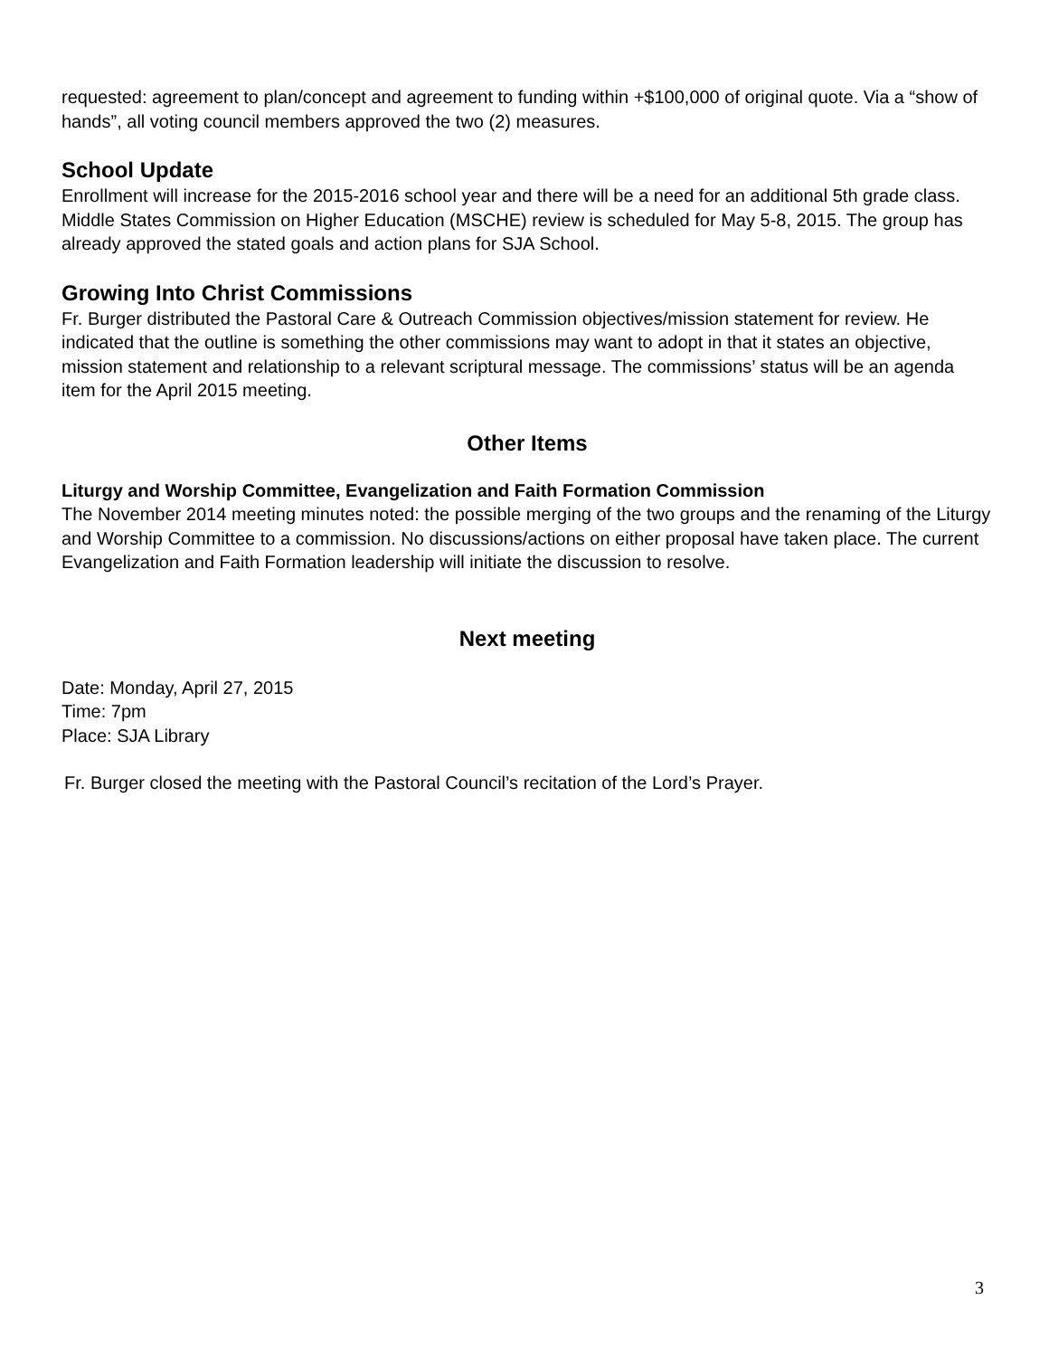requested: agreement to plan/concept and agreement to funding within +$100,000 of original quote. Via a “show of hands”, all voting council members approved the two (2) measures.
School Update
Enrollment will increase for the 2015-2016 school year and there will be a need for an additional 5th grade class. Middle States Commission on Higher Education (MSCHE) review is scheduled for May 5-8, 2015. The group has already approved the stated goals and action plans for SJA School.
Growing Into Christ Commissions
Fr. Burger distributed the Pastoral Care & Outreach Commission objectives/mission statement for review. He indicated that the outline is something the other commissions may want to adopt in that it states an objective, mission statement and relationship to a relevant scriptural message. The commissions’ status will be an agenda item for the April 2015 meeting.
Other Items
Liturgy and Worship Committee, Evangelization and Faith Formation Commission
The November 2014 meeting minutes noted: the possible merging of the two groups and the renaming of the Liturgy and Worship Committee to a commission. No discussions/actions on either proposal have taken place. The current Evangelization and Faith Formation leadership will initiate the discussion to resolve.
Next meeting
Date: Monday, April 27, 2015
Time: 7pm
Place: SJA Library
Fr. Burger closed the meeting with the Pastoral Council’s recitation of the Lord’s Prayer.
3